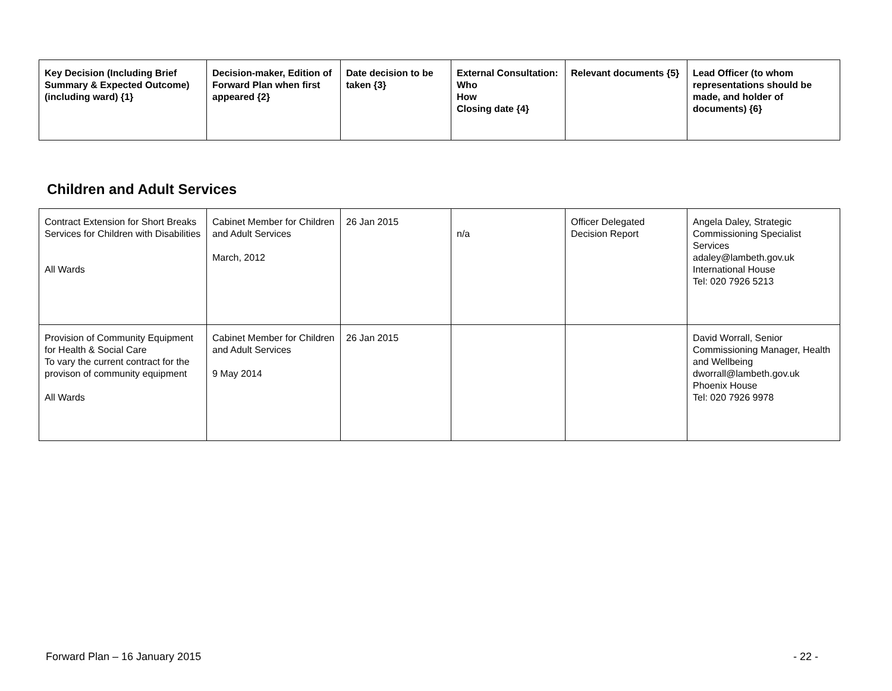| Key Decision (Including Brief Summary & Expected Outcome) (including ward) {1} | Decision-maker, Edition of Forward Plan when first appeared {2} | Date decision to be taken {3} | External Consultation: Who How Closing date {4} | Relevant documents {5} | Lead Officer (to whom representations should be made, and holder of documents) {6} |
| --- | --- | --- | --- | --- | --- |
Children and Adult Services
| Contract Extension for Short Breaks Services for Children with Disabilities All Wards | Cabinet Member for Children and Adult Services March, 2012 | 26 Jan 2015 | n/a | Officer Delegated Decision Report | Angela Daley, Strategic Commissioning Specialist Services adaley@lambeth.gov.uk International House Tel: 020 7926 5213 |
| Provision of Community Equipment for Health & Social Care To vary the current contract for the provison of community equipment All Wards | Cabinet Member for Children and Adult Services 9 May 2014 | 26 Jan 2015 | | | David Worrall, Senior Commissioning Manager, Health and Wellbeing dworrall@lambeth.gov.uk Phoenix House Tel: 020 7926 9978 |
Forward Plan – 16 January 2015 - 22 -